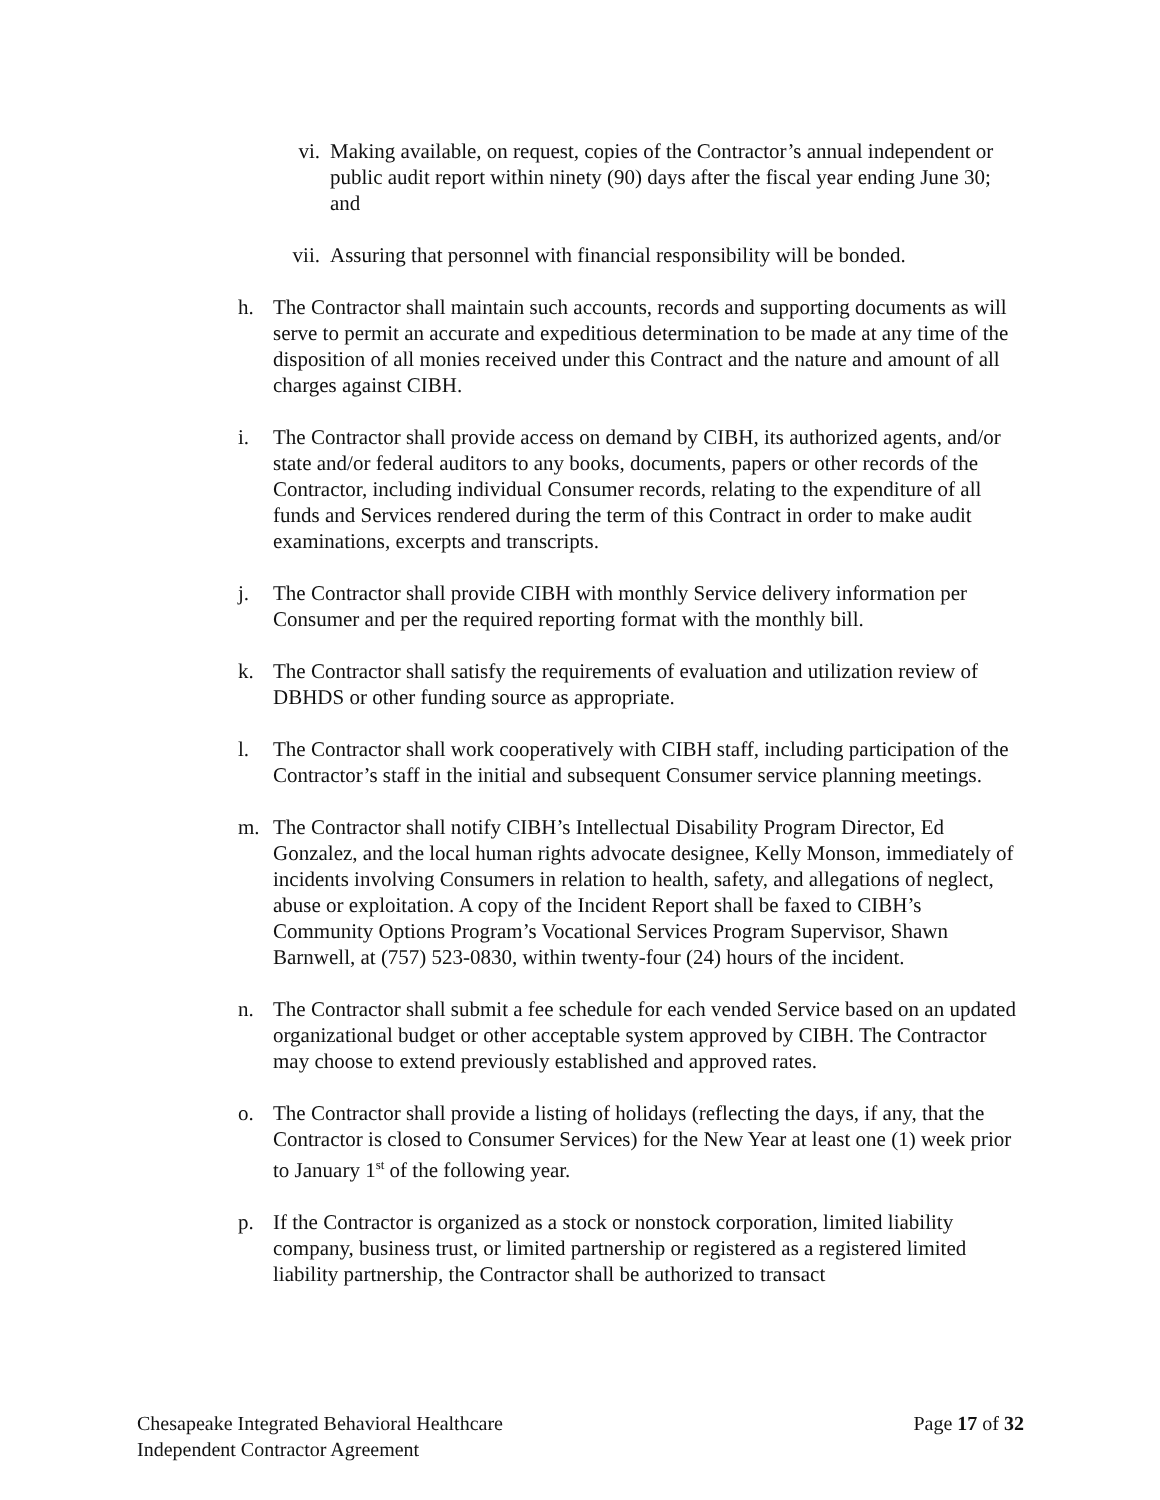vi. Making available, on request, copies of the Contractor’s annual independent or public audit report within ninety (90) days after the fiscal year ending June 30; and
vii. Assuring that personnel with financial responsibility will be bonded.
h. The Contractor shall maintain such accounts, records and supporting documents as will serve to permit an accurate and expeditious determination to be made at any time of the disposition of all monies received under this Contract and the nature and amount of all charges against CIBH.
i. The Contractor shall provide access on demand by CIBH, its authorized agents, and/or state and/or federal auditors to any books, documents, papers or other records of the Contractor, including individual Consumer records, relating to the expenditure of all funds and Services rendered during the term of this Contract in order to make audit examinations, excerpts and transcripts.
j. The Contractor shall provide CIBH with monthly Service delivery information per Consumer and per the required reporting format with the monthly bill.
k. The Contractor shall satisfy the requirements of evaluation and utilization review of DBHDS or other funding source as appropriate.
l. The Contractor shall work cooperatively with CIBH staff, including participation of the Contractor’s staff in the initial and subsequent Consumer service planning meetings.
m. The Contractor shall notify CIBH’s Intellectual Disability Program Director, Ed Gonzalez, and the local human rights advocate designee, Kelly Monson, immediately of incidents involving Consumers in relation to health, safety, and allegations of neglect, abuse or exploitation. A copy of the Incident Report shall be faxed to CIBH’s Community Options Program’s Vocational Services Program Supervisor, Shawn Barnwell, at (757) 523-0830, within twenty-four (24) hours of the incident.
n. The Contractor shall submit a fee schedule for each vended Service based on an updated organizational budget or other acceptable system approved by CIBH. The Contractor may choose to extend previously established and approved rates.
o. The Contractor shall provide a listing of holidays (reflecting the days, if any, that the Contractor is closed to Consumer Services) for the New Year at least one (1) week prior to January 1<sup>st</sup> of the following year.
p. If the Contractor is organized as a stock or nonstock corporation, limited liability company, business trust, or limited partnership or registered as a registered limited liability partnership, the Contractor shall be authorized to transact
Chesapeake Integrated Behavioral Healthcare
Independent Contractor Agreement
Page 17 of 32